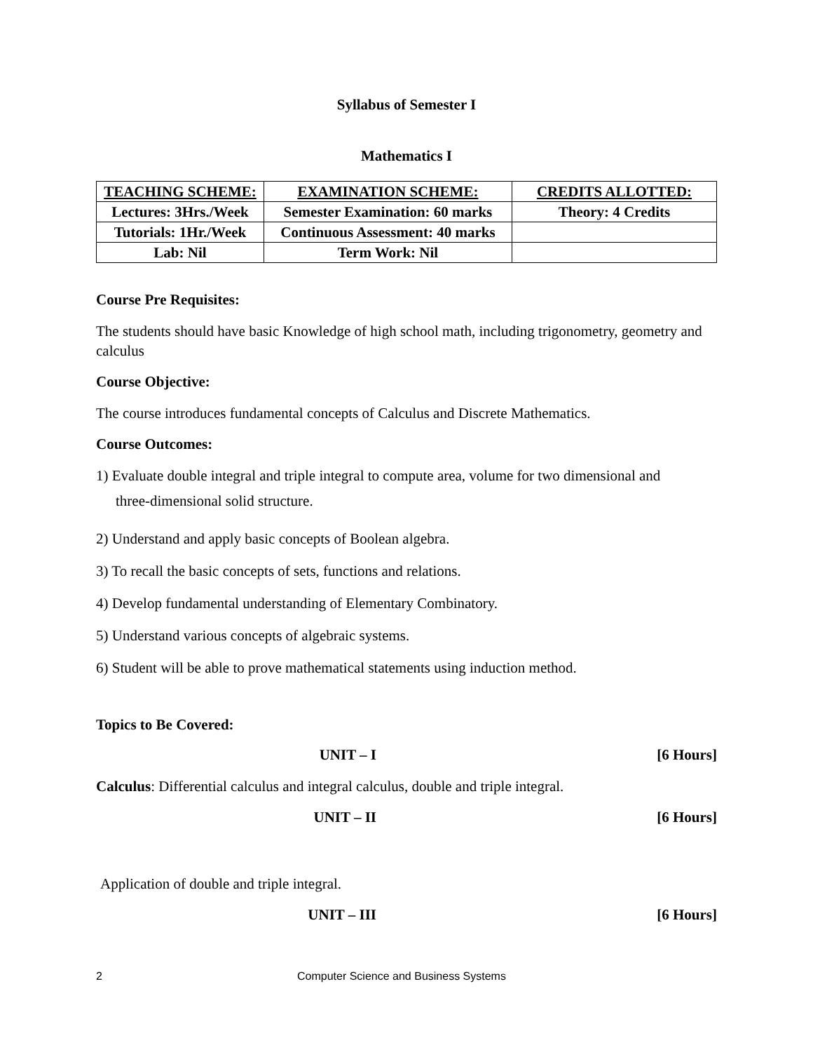Syllabus of Semester I
Mathematics I
| TEACHING SCHEME: | EXAMINATION SCHEME: | CREDITS ALLOTTED: |
| --- | --- | --- |
| Lectures: 3Hrs./Week | Semester Examination: 60 marks | Theory: 4 Credits |
| Tutorials: 1Hr./Week | Continuous Assessment: 40 marks | |
| Lab: Nil | Term Work: Nil | |
Course Pre Requisites:
The students should have basic Knowledge of high school math, including trigonometry, geometry and calculus
Course Objective:
The course introduces fundamental concepts of Calculus and Discrete Mathematics.
Course Outcomes:
1) Evaluate double integral and triple integral to compute area, volume for two dimensional and
three-dimensional solid structure.
2) Understand and apply basic concepts of Boolean algebra.
3) To recall the basic concepts of sets, functions and relations.
4) Develop fundamental understanding of Elementary Combinatory.
5) Understand various concepts of algebraic systems.
6) Student will be able to prove mathematical statements using induction method.
Topics to Be Covered:
UNIT – I [6 Hours]
Calculus: Differential calculus and integral calculus, double and triple integral.
UNIT – II [6 Hours]
Application of double and triple integral.
UNIT – III [6 Hours]
2 Computer Science and Business Systems